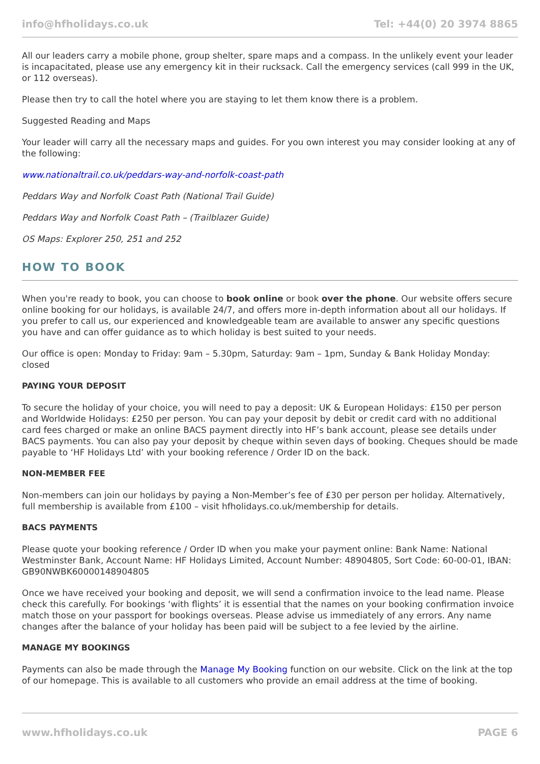info@hfholidays.co.uk Tel: +44(0) 20 3974 8865
All our leaders carry a mobile phone, group shelter, spare maps and a compass. In the unlikely event your leader is incapacitated, please use any emergency kit in their rucksack. Call the emergency services (call 999 in the UK, or 112 overseas).
Please then try to call the hotel where you are staying to let them know there is a problem.
Suggested Reading and Maps
Your leader will carry all the necessary maps and guides. For you own interest you may consider looking at any of the following:
www.nationaltrail.co.uk/peddars-way-and-norfolk-coast-path
Peddars Way and Norfolk Coast Path (National Trail Guide)
Peddars Way and Norfolk Coast Path – (Trailblazer Guide)
OS Maps: Explorer 250, 251 and 252
HOW TO BOOK
When you're ready to book, you can choose to book online or book over the phone. Our website offers secure online booking for our holidays, is available 24/7, and offers more in-depth information about all our holidays. If you prefer to call us, our experienced and knowledgeable team are available to answer any specific questions you have and can offer guidance as to which holiday is best suited to your needs.
Our office is open: Monday to Friday: 9am – 5.30pm, Saturday: 9am – 1pm, Sunday & Bank Holiday Monday: closed
PAYING YOUR DEPOSIT
To secure the holiday of your choice, you will need to pay a deposit: UK & European Holidays: £150 per person and Worldwide Holidays: £250 per person. You can pay your deposit by debit or credit card with no additional card fees charged or make an online BACS payment directly into HF’s bank account, please see details under BACS payments. You can also pay your deposit by cheque within seven days of booking. Cheques should be made payable to ‘HF Holidays Ltd’ with your booking reference / Order ID on the back.
NON-MEMBER FEE
Non-members can join our holidays by paying a Non-Member’s fee of £30 per person per holiday. Alternatively, full membership is available from £100 – visit hfholidays.co.uk/membership for details.
BACS PAYMENTS
Please quote your booking reference / Order ID when you make your payment online: Bank Name: National Westminster Bank, Account Name: HF Holidays Limited, Account Number: 48904805, Sort Code: 60-00-01, IBAN: GB90NWBK60000148904805
Once we have received your booking and deposit, we will send a confirmation invoice to the lead name. Please check this carefully. For bookings ‘with flights’ it is essential that the names on your booking confirmation invoice match those on your passport for bookings overseas. Please advise us immediately of any errors. Any name changes after the balance of your holiday has been paid will be subject to a fee levied by the airline.
MANAGE MY BOOKINGS
Payments can also be made through the Manage My Booking function on our website. Click on the link at the top of our homepage. This is available to all customers who provide an email address at the time of booking.
www.hfholidays.co.uk PAGE 6